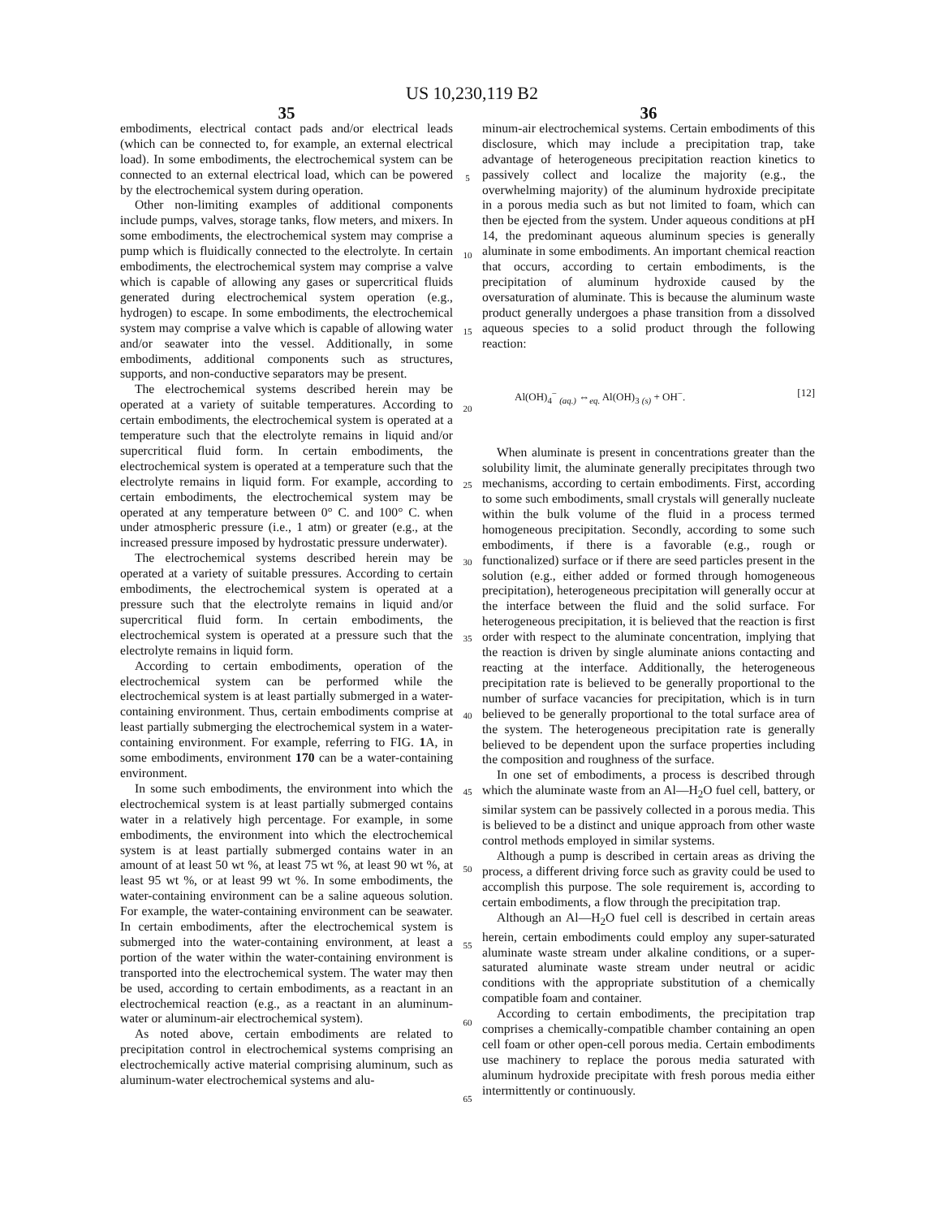US 10,230,119 B2
35
embodiments, electrical contact pads and/or electrical leads (which can be connected to, for example, an external electrical load). In some embodiments, the electrochemical system can be connected to an external electrical load, which can be powered by the electrochemical system during operation.
Other non-limiting examples of additional components include pumps, valves, storage tanks, flow meters, and mixers. In some embodiments, the electrochemical system may comprise a pump which is fluidically connected to the electrolyte. In certain embodiments, the electrochemical system may comprise a valve which is capable of allowing any gases or supercritical fluids generated during electrochemical system operation (e.g., hydrogen) to escape. In some embodiments, the electrochemical system may comprise a valve which is capable of allowing water and/or seawater into the vessel. Additionally, in some embodiments, additional components such as structures, supports, and non-conductive separators may be present.
The electrochemical systems described herein may be operated at a variety of suitable temperatures. According to certain embodiments, the electrochemical system is operated at a temperature such that the electrolyte remains in liquid and/or supercritical fluid form. In certain embodiments, the electrochemical system is operated at a temperature such that the electrolyte remains in liquid form. For example, according to certain embodiments, the electrochemical system may be operated at any temperature between 0° C. and 100° C. when under atmospheric pressure (i.e., 1 atm) or greater (e.g., at the increased pressure imposed by hydrostatic pressure underwater).
The electrochemical systems described herein may be operated at a variety of suitable pressures. According to certain embodiments, the electrochemical system is operated at a pressure such that the electrolyte remains in liquid and/or supercritical fluid form. In certain embodiments, the electrochemical system is operated at a pressure such that the electrolyte remains in liquid form.
According to certain embodiments, operation of the electrochemical system can be performed while the electrochemical system is at least partially submerged in a water-containing environment. Thus, certain embodiments comprise at least partially submerging the electrochemical system in a water-containing environment. For example, referring to FIG. 1 A, in some embodiments, environment 170 can be a water-containing environment.
In some such embodiments, the environment into which the electrochemical system is at least partially submerged contains water in a relatively high percentage. For example, in some embodiments, the environment into which the electrochemical system is at least partially submerged contains water in an amount of at least 50 wt %, at least 75 wt %, at least 90 wt %, at least 95 wt %, or at least 99 wt %. In some embodiments, the water-containing environment can be a saline aqueous solution. For example, the water-containing environment can be seawater. In certain embodiments, after the electrochemical system is submerged into the water-containing environment, at least a portion of the water within the water-containing environment is transported into the electrochemical system. The water may then be used, according to certain embodiments, as a reactant in an electrochemical reaction (e.g., as a reactant in an aluminum-water or aluminum-air electrochemical system).
As noted above, certain embodiments are related to precipitation control in electrochemical systems comprising an electrochemically active material comprising aluminum, such as aluminum-water electrochemical systems and alu-
5
10
15
20
25
30
35
40
45
50
55
60
65
36
minum-air electrochemical systems. Certain embodiments of this disclosure, which may include a precipitation trap, take advantage of heterogeneous precipitation reaction kinetics to passively collect and localize the majority (e.g., the overwhelming majority) of the aluminum hydroxide precipitate in a porous media such as but not limited to foam, which can then be ejected from the system. Under aqueous conditions at pH 14, the predominant aqueous aluminum species is generally aluminate in some embodiments. An important chemical reaction that occurs, according to certain embodiments, is the precipitation of aluminum hydroxide caused by the oversaturation of aluminate. This is because the aluminum waste product generally undergoes a phase transition from a dissolved aqueous species to a solid product through the following reaction:
Al(OH)<sub>4</sub><sup>−</sup> <sub>(aq.)</sub> ⇔<sub>eq.</sub> Al(OH)<sub>3</sub> <sub>(s)</sub> + OH<sup>−</sup>. [12]
When aluminate is present in concentrations greater than the solubility limit, the aluminate generally precipitates through two mechanisms, according to certain embodiments. First, according to some such embodiments, small crystals will generally nucleate within the bulk volume of the fluid in a process termed homogeneous precipitation. Secondly, according to some such embodiments, if there is a favorable (e.g., rough or functionalized) surface or if there are seed particles present in the solution (e.g., either added or formed through homogeneous precipitation), heterogeneous precipitation will generally occur at the interface between the fluid and the solid surface. For heterogeneous precipitation, it is believed that the reaction is first order with respect to the aluminate concentration, implying that the reaction is driven by single aluminate anions contacting and reacting at the interface. Additionally, the heterogeneous precipitation rate is believed to be generally proportional to the number of surface vacancies for precipitation, which is in turn believed to be generally proportional to the total surface area of the system. The heterogeneous precipitation rate is generally believed to be dependent upon the surface properties including the composition and roughness of the surface.
In one set of embodiments, a process is described through which the aluminate waste from an Al—H<sub>2</sub>O fuel cell, battery, or similar system can be passively collected in a porous media. This is believed to be a distinct and unique approach from other waste control methods employed in similar systems.
Although a pump is described in certain areas as driving the process, a different driving force such as gravity could be used to accomplish this purpose. The sole requirement is, according to certain embodiments, a flow through the precipitation trap.
Although an Al—H<sub>2</sub>O fuel cell is described in certain areas herein, certain embodiments could employ any super-saturated aluminate waste stream under alkaline conditions, or a super-saturated aluminate waste stream under neutral or acidic conditions with the appropriate substitution of a chemically compatible foam and container.
According to certain embodiments, the precipitation trap comprises a chemically-compatible chamber containing an open cell foam or other open-cell porous media. Certain embodiments use machinery to replace the porous media saturated with aluminum hydroxide precipitate with fresh porous media either intermittently or continuously.